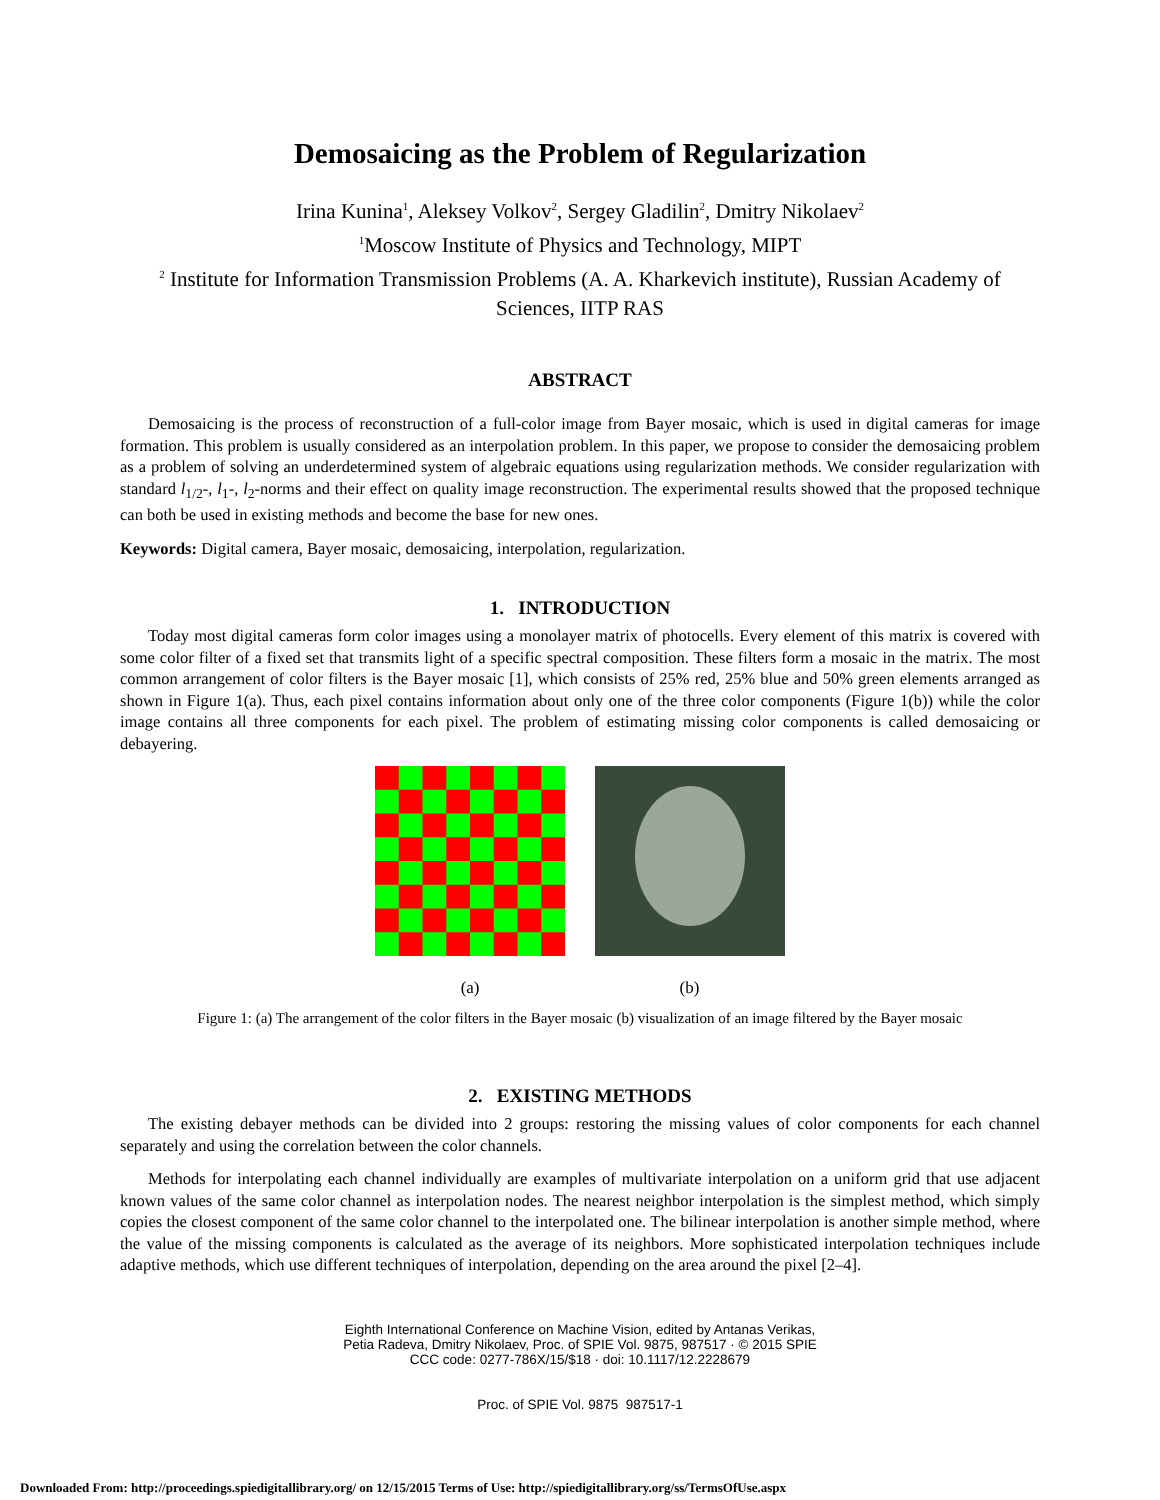Demosaicing as the Problem of Regularization
Irina Kunina<sup>1</sup>, Aleksey Volkov<sup>2</sup>, Sergey Gladilin<sup>2</sup>, Dmitry Nikolaev<sup>2</sup>
<sup>1</sup> Moscow Institute of Physics and Technology, MIPT
<sup>2</sup> Institute for Information Transmission Problems (A. A. Kharkevich institute), Russian Academy of Sciences, IITP RAS
ABSTRACT
Demosaicing is the process of reconstruction of a full-color image from Bayer mosaic, which is used in digital cameras for image formation. This problem is usually considered as an interpolation problem. In this paper, we propose to consider the demosaicing problem as a problem of solving an underdetermined system of algebraic equations using regularization methods. We consider regularization with standard l<sub>1/2</sub>-, l<sub>1</sub>-, l<sub>2</sub>-norms and their effect on quality image reconstruction. The experimental results showed that the proposed technique can both be used in existing methods and become the base for new ones.
Keywords: Digital camera, Bayer mosaic, demosaicing, interpolation, regularization.
1. INTRODUCTION
Today most digital cameras form color images using a monolayer matrix of photocells. Every element of this matrix is covered with some color filter of a fixed set that transmits light of a specific spectral composition. These filters form a mosaic in the matrix. The most common arrangement of color filters is the Bayer mosaic [1], which consists of 25% red, 25% blue and 50% green elements arranged as shown in Figure 1(a). Thus, each pixel contains information about only one of the three color components (Figure 1(b)) while the color image contains all three components for each pixel. The problem of estimating missing color components is called demosaicing or debayering.
(a) (b)
Figure 1: (a) The arrangement of the color filters in the Bayer mosaic (b) visualization of an image filtered by the Bayer mosaic
2. EXISTING METHODS
The existing debayer methods can be divided into 2 groups: restoring the missing values of color components for each channel separately and using the correlation between the color channels.
Methods for interpolating each channel individually are examples of multivariate interpolation on a uniform grid that use adjacent known values of the same color channel as interpolation nodes. The nearest neighbor interpolation is the simplest method, which simply copies the closest component of the same color channel to the interpolated one. The bilinear interpolation is another simple method, where the value of the missing components is calculated as the average of its neighbors. More sophisticated interpolation techniques include adaptive methods, which use different techniques of interpolation, depending on the area around the pixel [2–4].
Eighth International Conference on Machine Vision, edited by Antanas Verikas,
Petia Radeva, Dmitry Nikolaev, Proc. of SPIE Vol. 9875, 987517 · © 2015 SPIE
CCC code: 0277-786X/15/$18 · doi: 10.1117/12.2228679
Proc. of SPIE Vol. 9875 987517-1
Downloaded From: http://proceedings.spiedigitallibrary.org/ on 12/15/2015 Terms of Use: http://spiedigitallibrary.org/ss/TermsOfUse.aspx